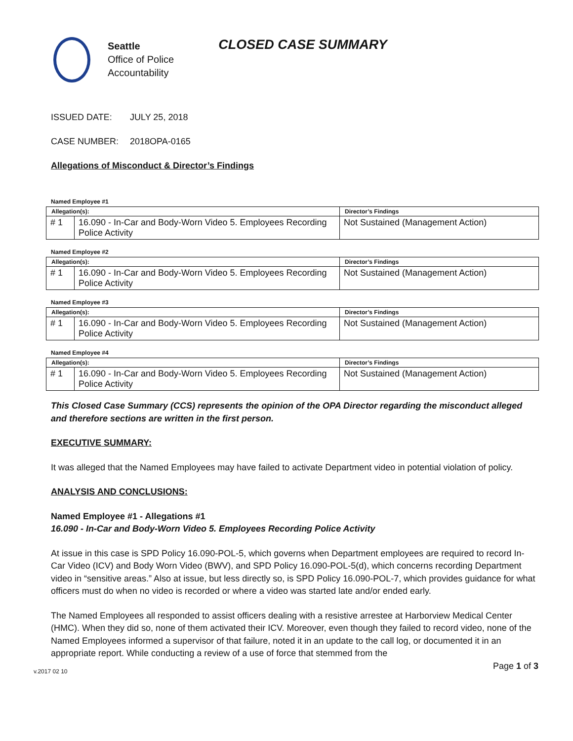Seattle
Office of Police
Accountability
CLOSED CASE SUMMARY
ISSUED DATE: JULY 25, 2018
CASE NUMBER: 2018OPA-0165
Allegations of Misconduct & Director’s Findings
Named Employee #1
| Allegation(s): | | Director’s Findings |
| --- | --- | --- |
| # 1 | 16.090 - In-Car and Body-Worn Video 5. Employees Recording Police Activity | Not Sustained (Management Action) |
Named Employee #2
| Allegation(s): | | Director’s Findings |
| --- | --- | --- |
| # 1 | 16.090 - In-Car and Body-Worn Video 5. Employees Recording Police Activity | Not Sustained (Management Action) |
Named Employee #3
| Allegation(s): | | Director’s Findings |
| --- | --- | --- |
| # 1 | 16.090 - In-Car and Body-Worn Video 5. Employees Recording Police Activity | Not Sustained (Management Action) |
Named Employee #4
| Allegation(s): | | Director’s Findings |
| --- | --- | --- |
| # 1 | 16.090 - In-Car and Body-Worn Video 5. Employees Recording Police Activity | Not Sustained (Management Action) |
This Closed Case Summary (CCS) represents the opinion of the OPA Director regarding the misconduct alleged and therefore sections are written in the first person.
EXECUTIVE SUMMARY:
It was alleged that the Named Employees may have failed to activate Department video in potential violation of policy.
ANALYSIS AND CONCLUSIONS:
Named Employee #1 - Allegations #1
16.090 - In-Car and Body-Worn Video 5. Employees Recording Police Activity
At issue in this case is SPD Policy 16.090-POL-5, which governs when Department employees are required to record In-Car Video (ICV) and Body Worn Video (BWV), and SPD Policy 16.090-POL-5(d), which concerns recording Department video in “sensitive areas.” Also at issue, but less directly so, is SPD Policy 16.090-POL-7, which provides guidance for what officers must do when no video is recorded or where a video was started late and/or ended early.
The Named Employees all responded to assist officers dealing with a resistive arrestee at Harborview Medical Center (HMC). When they did so, none of them activated their ICV. Moreover, even though they failed to record video, none of the Named Employees informed a supervisor of that failure, noted it in an update to the call log, or documented it in an appropriate report. While conducting a review of a use of force that stemmed from the
v.2017 02 10 Page 1 of 3